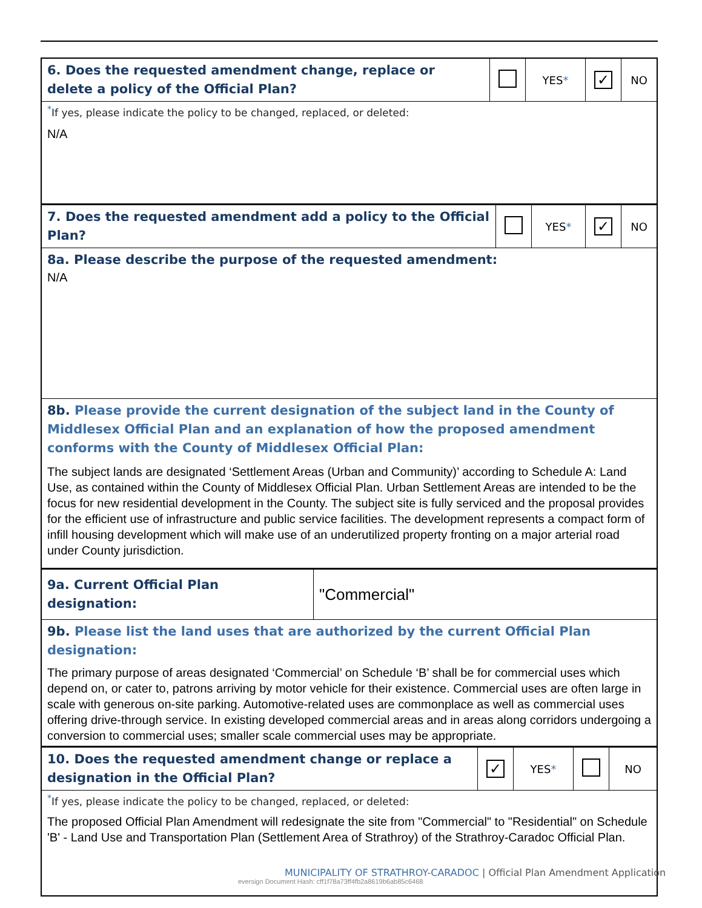| 6. Does the requested amendment change, replace or delete a policy of the Official Plan? | | YES * | ✓ | NO |
| <sup>*</sup> If yes, please indicate the policy to be changed, replaced, or deleted: N/A | | | | |
| 7. Does the requested amendment add a policy to the Official Plan? | | YES * | ✓ | NO |
| 8a. Please describe the purpose of the requested amendment: N/A | | | | |
| 8b. Please provide the current designation of the subject land in the County of Middlesex Official Plan and an explanation of how the proposed amendment conforms with the County of Middlesex Official Plan: The subject lands are designated ‘Settlement Areas (Urban and Community)’ according to Schedule A: Land Use, as contained within the County of Middlesex Official Plan. Urban Settlement Areas are intended to be the focus for new residential development in the County. The subject site is fully serviced and the proposal provides for the efficient use of infrastructure and public service facilities. The development represents a compact form of infill housing development which will make use of an underutilized property fronting on a major arterial road under County jurisdiction. | | | | |
| 9a. Current Official Plan designation: | "Commercial" |
| 9b. Please list the land uses that are authorized by the current Official Plan designation: The primary purpose of areas designated ‘Commercial’ on Schedule ‘B’ shall be for commercial uses which depend on, or cater to, patrons arriving by motor vehicle for their existence. Commercial uses are often large in scale with generous on-site parking. Automotive-related uses are commonplace as well as commercial uses offering drive-through service. In existing developed commercial areas and in areas along corridors undergoing a conversion to commercial uses; smaller scale commercial uses may be appropriate. | |
| 10. Does the requested amendment change or replace a designation in the Official Plan? | ✓ | YES * | | NO |
| <sup>*</sup> If yes, please indicate the policy to be changed, replaced, or deleted: The proposed Official Plan Amendment will redesignate the site from "Commercial" to "Residential" on Schedule 'B' - Land Use and Transportation Plan (Settlement Area of Strathroy) of the Strathroy-Caradoc Official Plan. | | | | |
MUNICIPALITY OF STRATHROY-CARADOC | Official Plan Amendment Application
eversign Document Hash: cff1f78a73ff4fb2a8619b6ab85c6468